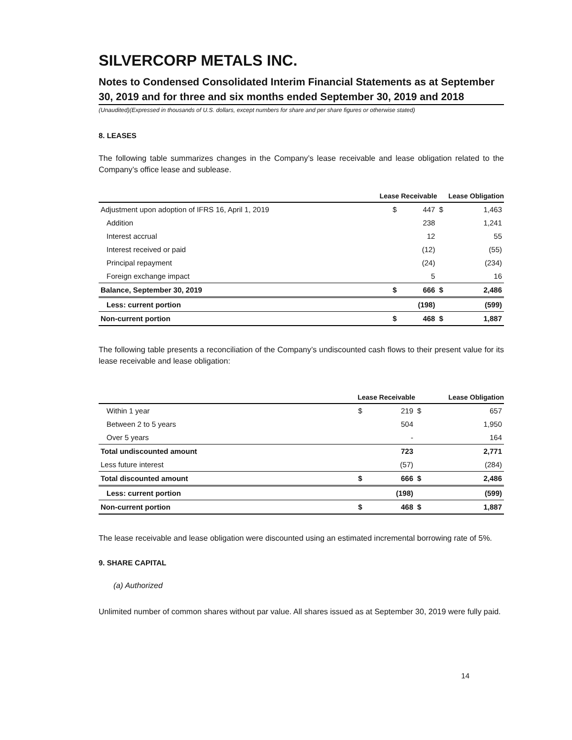SILVERCORP METALS INC.
Notes to Condensed Consolidated Interim Financial Statements as at September 30, 2019 and for three and six months ended September 30, 2019 and 2018
(Unaudited)(Expressed in thousands of U.S. dollars, except numbers for share and per share figures or otherwise stated)
8. LEASES
The following table summarizes changes in the Company’s lease receivable and lease obligation related to the Company’s office lease and sublease.
| | Lease Receivable | | Lease Obligation | |
| --- | --- | --- | --- | --- |
| Adjustment upon adoption of IFRS 16, April 1, 2019 | $ | 447 | $ | 1,463 |
| Addition | | 238 | | 1,241 |
| Interest accrual | | 12 | | 55 |
| Interest received or paid | | (12) | | (55) |
| Principal repayment | | (24) | | (234) |
| Foreign exchange impact | | 5 | | 16 |
| Balance, September 30, 2019 | $ | 666 | $ | 2,486 |
| Less: current portion | | (198) | | (599) |
| Non-current portion | $ | 468 | $ | 1,887 |
The following table presents a reconciliation of the Company’s undiscounted cash flows to their present value for its lease receivable and lease obligation:
| | Lease Receivable | | Lease Obligation | |
| --- | --- | --- | --- | --- |
| Within 1 year | $ | 219 | $ | 657 |
| Between 2 to 5 years | | 504 | | 1,950 |
| Over 5 years | | - | | 164 |
| Total undiscounted amount | | 723 | | 2,771 |
| Less future interest | | (57) | | (284) |
| Total discounted amount | $ | 666 | $ | 2,486 |
| Less: current portion | | (198) | | (599) |
| Non-current portion | $ | 468 | $ | 1,887 |
The lease receivable and lease obligation were discounted using an estimated incremental borrowing rate of 5%.
9. SHARE CAPITAL
(a) Authorized
Unlimited number of common shares without par value. All shares issued as at September 30, 2019 were fully paid.
14